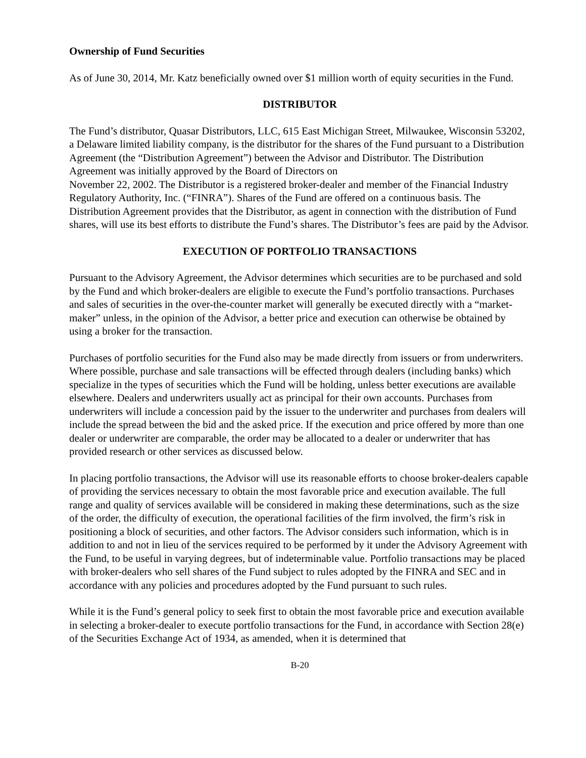Ownership of Fund Securities
As of June 30, 2014, Mr. Katz beneficially owned over $1 million worth of equity securities in the Fund.
DISTRIBUTOR
The Fund’s distributor, Quasar Distributors, LLC, 615 East Michigan Street, Milwaukee, Wisconsin 53202, a Delaware limited liability company, is the distributor for the shares of the Fund pursuant to a Distribution Agreement (the “Distribution Agreement”) between the Advisor and Distributor. The Distribution Agreement was initially approved by the Board of Directors on
November 22, 2002. The Distributor is a registered broker-dealer and member of the Financial Industry Regulatory Authority, Inc. (“FINRA”). Shares of the Fund are offered on a continuous basis. The Distribution Agreement provides that the Distributor, as agent in connection with the distribution of Fund shares, will use its best efforts to distribute the Fund’s shares. The Distributor’s fees are paid by the Advisor.
EXECUTION OF PORTFOLIO TRANSACTIONS
Pursuant to the Advisory Agreement, the Advisor determines which securities are to be purchased and sold by the Fund and which broker-dealers are eligible to execute the Fund’s portfolio transactions. Purchases and sales of securities in the over-the-counter market will generally be executed directly with a “market-maker” unless, in the opinion of the Advisor, a better price and execution can otherwise be obtained by using a broker for the transaction.
Purchases of portfolio securities for the Fund also may be made directly from issuers or from underwriters. Where possible, purchase and sale transactions will be effected through dealers (including banks) which specialize in the types of securities which the Fund will be holding, unless better executions are available elsewhere. Dealers and underwriters usually act as principal for their own accounts. Purchases from underwriters will include a concession paid by the issuer to the underwriter and purchases from dealers will include the spread between the bid and the asked price. If the execution and price offered by more than one dealer or underwriter are comparable, the order may be allocated to a dealer or underwriter that has provided research or other services as discussed below.
In placing portfolio transactions, the Advisor will use its reasonable efforts to choose broker-dealers capable of providing the services necessary to obtain the most favorable price and execution available. The full range and quality of services available will be considered in making these determinations, such as the size of the order, the difficulty of execution, the operational facilities of the firm involved, the firm’s risk in positioning a block of securities, and other factors. The Advisor considers such information, which is in addition to and not in lieu of the services required to be performed by it under the Advisory Agreement with the Fund, to be useful in varying degrees, but of indeterminable value. Portfolio transactions may be placed with broker-dealers who sell shares of the Fund subject to rules adopted by the FINRA and SEC and in accordance with any policies and procedures adopted by the Fund pursuant to such rules.
While it is the Fund’s general policy to seek first to obtain the most favorable price and execution available in selecting a broker-dealer to execute portfolio transactions for the Fund, in accordance with Section 28(e) of the Securities Exchange Act of 1934, as amended, when it is determined that
B-20